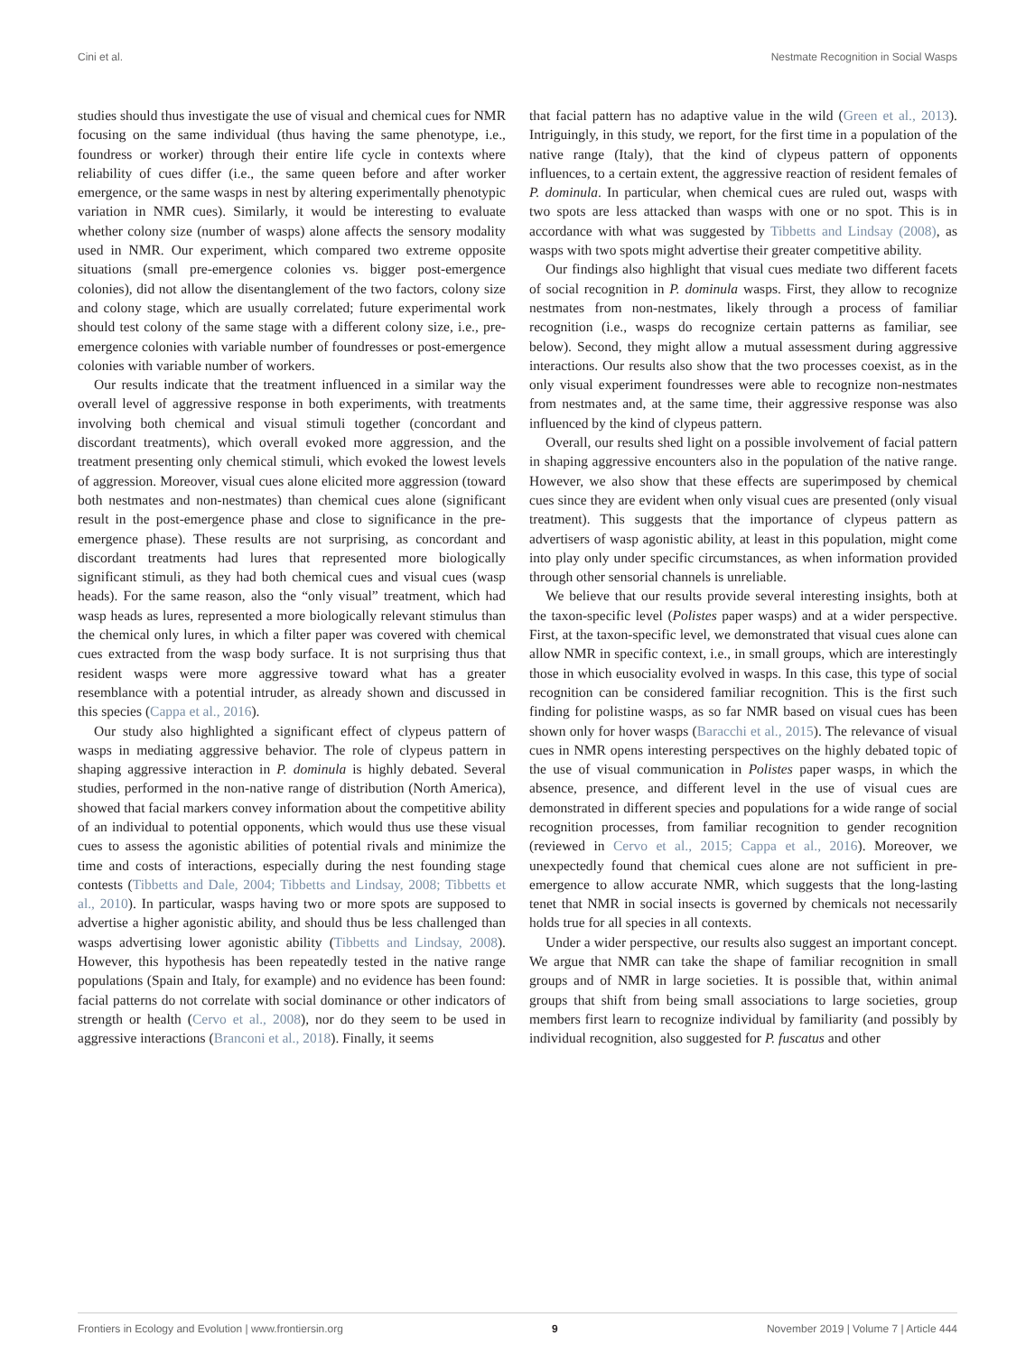Cini et al. Nestmate Recognition in Social Wasps
studies should thus investigate the use of visual and chemical cues for NMR focusing on the same individual (thus having the same phenotype, i.e., foundress or worker) through their entire life cycle in contexts where reliability of cues differ (i.e., the same queen before and after worker emergence, or the same wasps in nest by altering experimentally phenotypic variation in NMR cues). Similarly, it would be interesting to evaluate whether colony size (number of wasps) alone affects the sensory modality used in NMR. Our experiment, which compared two extreme opposite situations (small pre-emergence colonies vs. bigger post-emergence colonies), did not allow the disentanglement of the two factors, colony size and colony stage, which are usually correlated; future experimental work should test colony of the same stage with a different colony size, i.e., pre-emergence colonies with variable number of foundresses or post-emergence colonies with variable number of workers.
Our results indicate that the treatment influenced in a similar way the overall level of aggressive response in both experiments, with treatments involving both chemical and visual stimuli together (concordant and discordant treatments), which overall evoked more aggression, and the treatment presenting only chemical stimuli, which evoked the lowest levels of aggression. Moreover, visual cues alone elicited more aggression (toward both nestmates and non-nestmates) than chemical cues alone (significant result in the post-emergence phase and close to significance in the pre-emergence phase). These results are not surprising, as concordant and discordant treatments had lures that represented more biologically significant stimuli, as they had both chemical cues and visual cues (wasp heads). For the same reason, also the “only visual” treatment, which had wasp heads as lures, represented a more biologically relevant stimulus than the chemical only lures, in which a filter paper was covered with chemical cues extracted from the wasp body surface. It is not surprising thus that resident wasps were more aggressive toward what has a greater resemblance with a potential intruder, as already shown and discussed in this species (Cappa et al., 2016).
Our study also highlighted a significant effect of clypeus pattern of wasps in mediating aggressive behavior. The role of clypeus pattern in shaping aggressive interaction in P. dominula is highly debated. Several studies, performed in the non-native range of distribution (North America), showed that facial markers convey information about the competitive ability of an individual to potential opponents, which would thus use these visual cues to assess the agonistic abilities of potential rivals and minimize the time and costs of interactions, especially during the nest founding stage contests (Tibbetts and Dale, 2004; Tibbetts and Lindsay, 2008; Tibbetts et al., 2010). In particular, wasps having two or more spots are supposed to advertise a higher agonistic ability, and should thus be less challenged than wasps advertising lower agonistic ability (Tibbetts and Lindsay, 2008). However, this hypothesis has been repeatedly tested in the native range populations (Spain and Italy, for example) and no evidence has been found: facial patterns do not correlate with social dominance or other indicators of strength or health (Cervo et al., 2008), nor do they seem to be used in aggressive interactions (Branconi et al., 2018). Finally, it seems
that facial pattern has no adaptive value in the wild (Green et al., 2013). Intriguingly, in this study, we report, for the first time in a population of the native range (Italy), that the kind of clypeus pattern of opponents influences, to a certain extent, the aggressive reaction of resident females of P. dominula. In particular, when chemical cues are ruled out, wasps with two spots are less attacked than wasps with one or no spot. This is in accordance with what was suggested by Tibbetts and Lindsay (2008), as wasps with two spots might advertise their greater competitive ability.
Our findings also highlight that visual cues mediate two different facets of social recognition in P. dominula wasps. First, they allow to recognize nestmates from non-nestmates, likely through a process of familiar recognition (i.e., wasps do recognize certain patterns as familiar, see below). Second, they might allow a mutual assessment during aggressive interactions. Our results also show that the two processes coexist, as in the only visual experiment foundresses were able to recognize non-nestmates from nestmates and, at the same time, their aggressive response was also influenced by the kind of clypeus pattern.
Overall, our results shed light on a possible involvement of facial pattern in shaping aggressive encounters also in the population of the native range. However, we also show that these effects are superimposed by chemical cues since they are evident when only visual cues are presented (only visual treatment). This suggests that the importance of clypeus pattern as advertisers of wasp agonistic ability, at least in this population, might come into play only under specific circumstances, as when information provided through other sensorial channels is unreliable.
We believe that our results provide several interesting insights, both at the taxon-specific level (Polistes paper wasps) and at a wider perspective. First, at the taxon-specific level, we demonstrated that visual cues alone can allow NMR in specific context, i.e., in small groups, which are interestingly those in which eusociality evolved in wasps. In this case, this type of social recognition can be considered familiar recognition. This is the first such finding for polistine wasps, as so far NMR based on visual cues has been shown only for hover wasps (Baracchi et al., 2015). The relevance of visual cues in NMR opens interesting perspectives on the highly debated topic of the use of visual communication in Polistes paper wasps, in which the absence, presence, and different level in the use of visual cues are demonstrated in different species and populations for a wide range of social recognition processes, from familiar recognition to gender recognition (reviewed in Cervo et al., 2015; Cappa et al., 2016). Moreover, we unexpectedly found that chemical cues alone are not sufficient in pre-emergence to allow accurate NMR, which suggests that the long-lasting tenet that NMR in social insects is governed by chemicals not necessarily holds true for all species in all contexts.
Under a wider perspective, our results also suggest an important concept. We argue that NMR can take the shape of familiar recognition in small groups and of NMR in large societies. It is possible that, within animal groups that shift from being small associations to large societies, group members first learn to recognize individual by familiarity (and possibly by individual recognition, also suggested for P. fuscatus and other
Frontiers in Ecology and Evolution | www.frontiersin.org 9 November 2019 | Volume 7 | Article 444